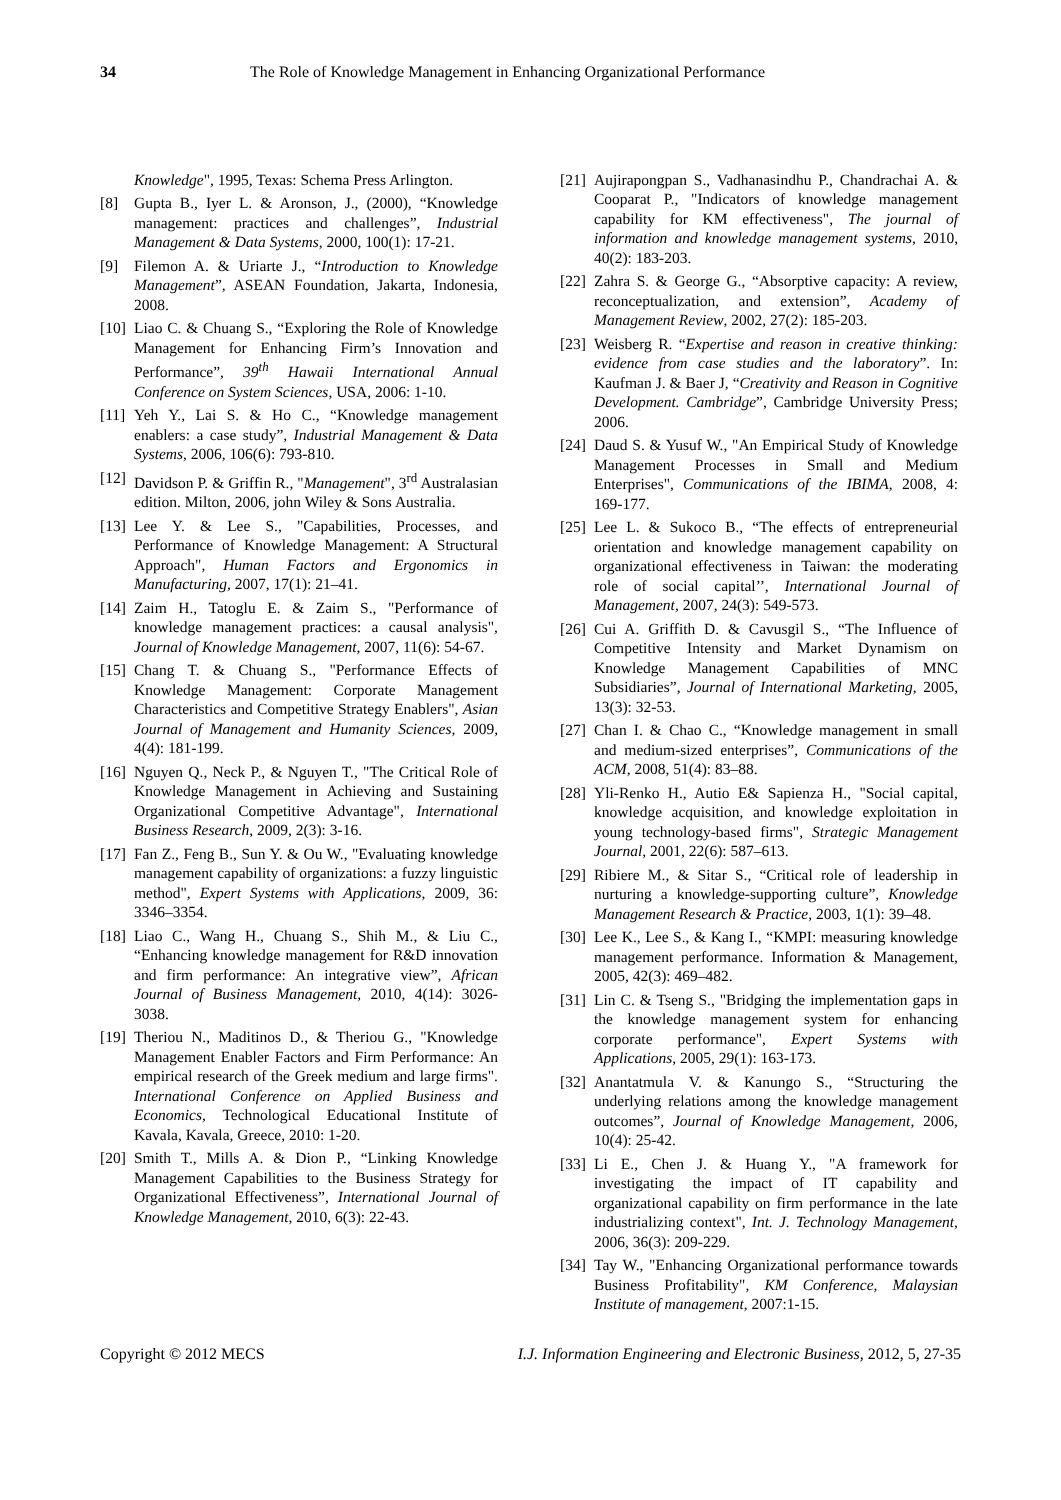34 The Role of Knowledge Management in Enhancing Organizational Performance
Knowledge", 1995, Texas: Schema Press Arlington.
[8] Gupta B., Iyer L. & Aronson, J., (2000), “Knowledge management: practices and challenges”, Industrial Management & Data Systems, 2000, 100(1): 17-21.
[9] Filemon A. & Uriarte J., “Introduction to Knowledge Management”, ASEAN Foundation, Jakarta, Indonesia, 2008.
[10] Liao C. & Chuang S., “Exploring the Role of Knowledge Management for Enhancing Firm’s Innovation and Performance”, 39<sup>th</sup> Hawaii International Annual Conference on System Sciences, USA, 2006: 1-10.
[11] Yeh Y., Lai S. & Ho C., “Knowledge management enablers: a case study”, Industrial Management & Data Systems, 2006, 106(6): 793-810.
[12] Davidson P. & Griffin R., "Management", 3<sup>rd</sup> Australasian edition. Milton, 2006, john Wiley & Sons Australia.
[13] Lee Y. & Lee S., "Capabilities, Processes, and Performance of Knowledge Management: A Structural Approach", Human Factors and Ergonomics in Manufacturing, 2007, 17(1): 21–41.
[14] Zaim H., Tatoglu E. & Zaim S., "Performance of knowledge management practices: a causal analysis", Journal of Knowledge Management, 2007, 11(6): 54-67.
[15] Chang T. & Chuang S., "Performance Effects of Knowledge Management: Corporate Management Characteristics and Competitive Strategy Enablers", Asian Journal of Management and Humanity Sciences, 2009, 4(4): 181-199.
[16] Nguyen Q., Neck P., & Nguyen T., "The Critical Role of Knowledge Management in Achieving and Sustaining Organizational Competitive Advantage", International Business Research, 2009, 2(3): 3-16.
[17] Fan Z., Feng B., Sun Y. & Ou W., "Evaluating knowledge management capability of organizations: a fuzzy linguistic method", Expert Systems with Applications, 2009, 36: 3346–3354.
[18] Liao C., Wang H., Chuang S., Shih M., & Liu C., “Enhancing knowledge management for R&D innovation and firm performance: An integrative view”, African Journal of Business Management, 2010, 4(14): 3026-3038.
[19] Theriou N., Maditinos D., & Theriou G., "Knowledge Management Enabler Factors and Firm Performance: An empirical research of the Greek medium and large firms". International Conference on Applied Business and Economics, Technological Educational Institute of Kavala, Kavala, Greece, 2010: 1-20.
[20] Smith T., Mills A. & Dion P., “Linking Knowledge Management Capabilities to the Business Strategy for Organizational Effectiveness”, International Journal of Knowledge Management, 2010, 6(3): 22-43.
[21] Aujirapongpan S., Vadhanasindhu P., Chandrachai A. & Cooparat P., "Indicators of knowledge management capability for KM effectiveness", The journal of information and knowledge management systems, 2010, 40(2): 183-203.
[22] Zahra S. & George G., “Absorptive capacity: A review, reconceptualization, and extension”, Academy of Management Review, 2002, 27(2): 185-203.
[23] Weisberg R. “Expertise and reason in creative thinking: evidence from case studies and the laboratory”. In: Kaufman J. & Baer J, “Creativity and Reason in Cognitive Development. Cambridge”, Cambridge University Press; 2006.
[24] Daud S. & Yusuf W., "An Empirical Study of Knowledge Management Processes in Small and Medium Enterprises", Communications of the IBIMA, 2008, 4: 169-177.
[25] Lee L. & Sukoco B., “The effects of entrepreneurial orientation and knowledge management capability on organizational effectiveness in Taiwan: the moderating role of social capital’’, International Journal of Management, 2007, 24(3): 549-573.
[26] Cui A. Griffith D. & Cavusgil S., “The Influence of Competitive Intensity and Market Dynamism on Knowledge Management Capabilities of MNC Subsidiaries”, Journal of International Marketing, 2005, 13(3): 32-53.
[27] Chan I. & Chao C., “Knowledge management in small and medium-sized enterprises”, Communications of the ACM, 2008, 51(4): 83–88.
[28] Yli-Renko H., Autio E& Sapienza H., "Social capital, knowledge acquisition, and knowledge exploitation in young technology-based firms", Strategic Management Journal, 2001, 22(6): 587–613.
[29] Ribiere M., & Sitar S., “Critical role of leadership in nurturing a knowledge-supporting culture”, Knowledge Management Research & Practice, 2003, 1(1): 39–48.
[30] Lee K., Lee S., & Kang I., “KMPI: measuring knowledge management performance. Information & Management, 2005, 42(3): 469–482.
[31] Lin C. & Tseng S., "Bridging the implementation gaps in the knowledge management system for enhancing corporate performance", Expert Systems with Applications, 2005, 29(1): 163-173.
[32] Anantatmula V. & Kanungo S., “Structuring the underlying relations among the knowledge management outcomes”, Journal of Knowledge Management, 2006, 10(4): 25-42.
[33] Li E., Chen J. & Huang Y., "A framework for investigating the impact of IT capability and organizational capability on firm performance in the late industrializing context", Int. J. Technology Management, 2006, 36(3): 209-229.
[34] Tay W., "Enhancing Organizational performance towards Business Profitability", KM Conference, Malaysian Institute of management, 2007:1-15.
Copyright © 2012 MECS I.J. Information Engineering and Electronic Business, 2012, 5, 27-35